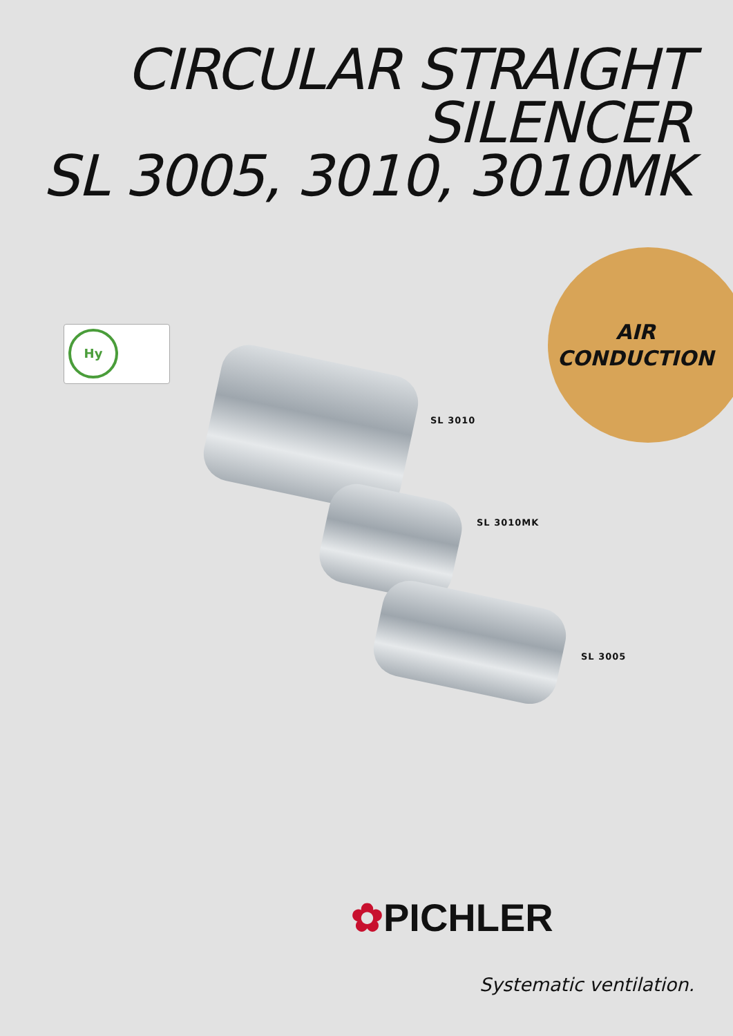CIRCULAR STRAIGHT
SILENCER
SL 3005, 3010, 3010MK
AIR
CONDUCTION
Hy
SL 3010
SL 3010MK
SL 3005
✿PICHLER
Systematic ventilation.